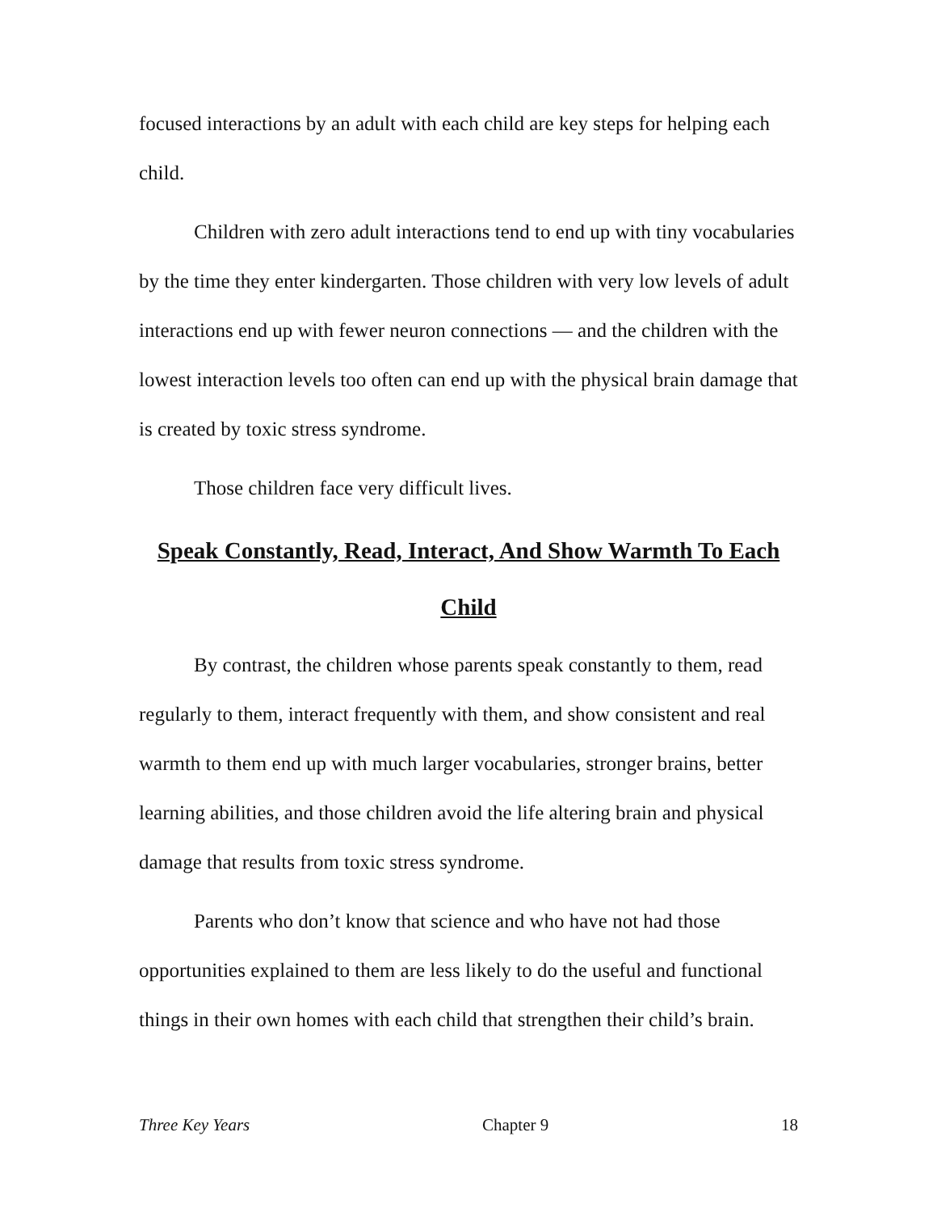focused interactions by an adult with each child are key steps for helping each child.
Children with zero adult interactions tend to end up with tiny vocabularies by the time they enter kindergarten. Those children with very low levels of adult interactions end up with fewer neuron connections — and the children with the lowest interaction levels too often can end up with the physical brain damage that is created by toxic stress syndrome.
Those children face very difficult lives.
Speak Constantly, Read, Interact, And Show Warmth To Each Child
By contrast, the children whose parents speak constantly to them, read regularly to them, interact frequently with them, and show consistent and real warmth to them end up with much larger vocabularies, stronger brains, better learning abilities, and those children avoid the life altering brain and physical damage that results from toxic stress syndrome.
Parents who don’t know that science and who have not had those opportunities explained to them are less likely to do the useful and functional things in their own homes with each child that strengthen their child’s brain.
Three Key Years Chapter 9 18